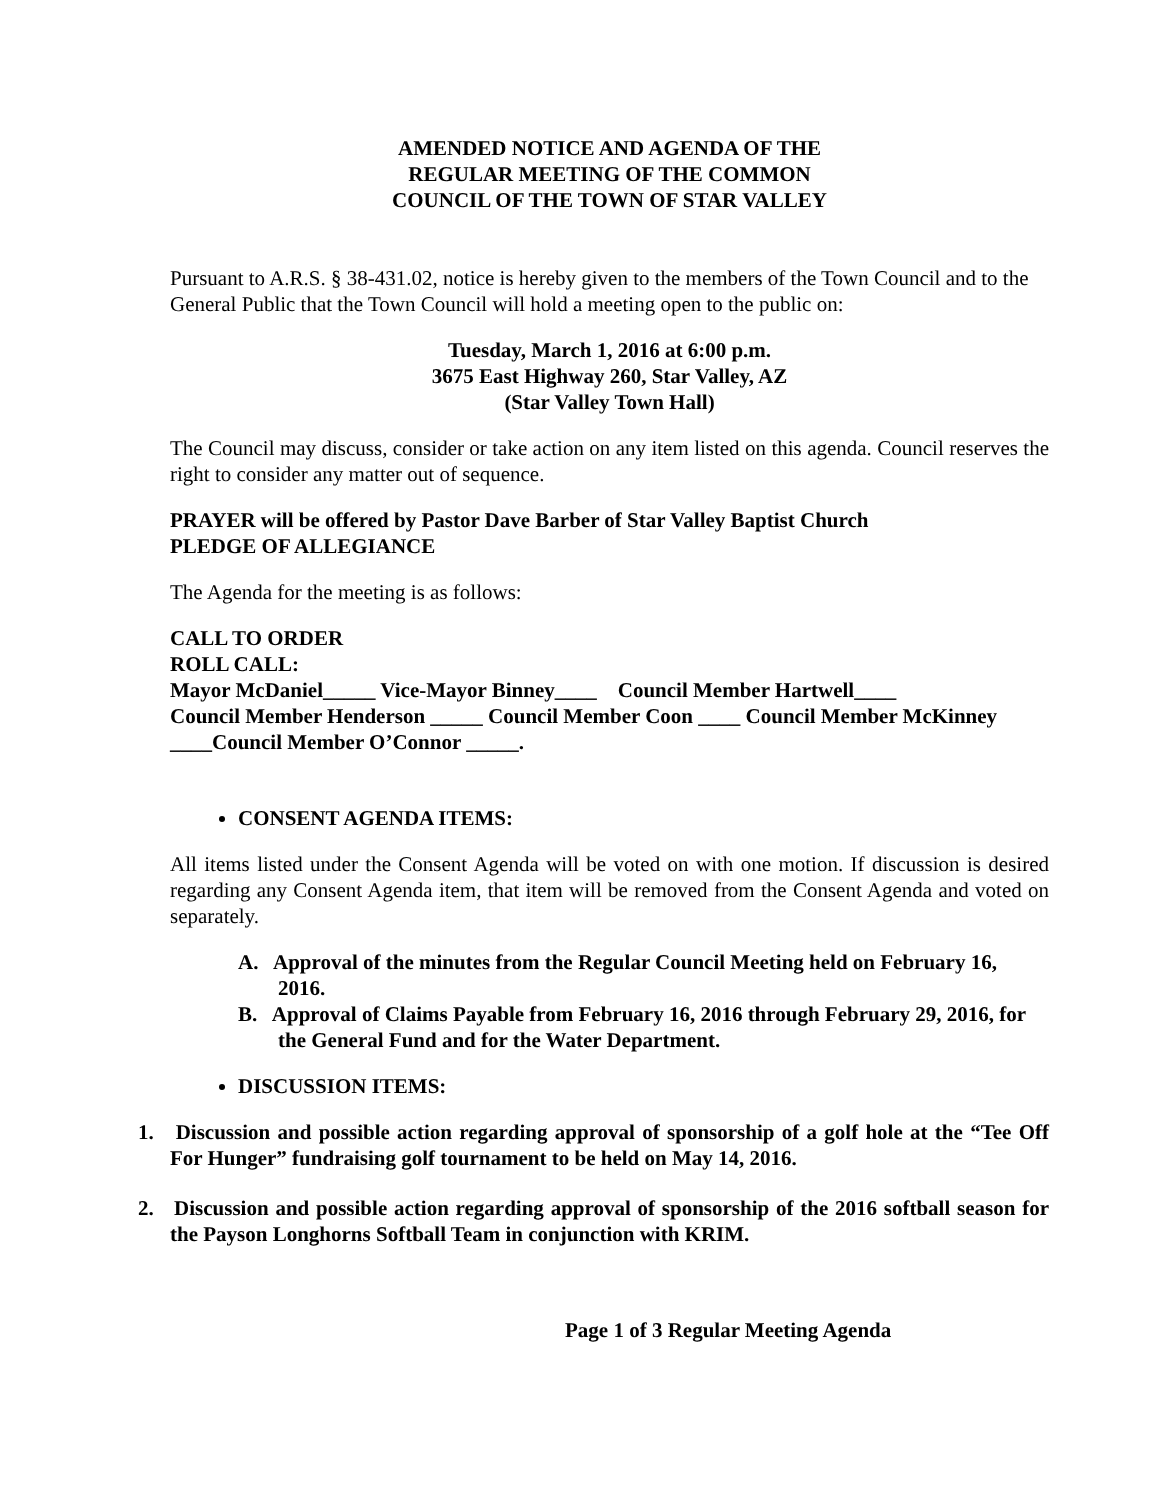AMENDED NOTICE AND AGENDA OF THE
REGULAR MEETING OF THE COMMON
COUNCIL OF THE TOWN OF STAR VALLEY
Pursuant to A.R.S. § 38-431.02, notice is hereby given to the members of the Town Council and to the General Public that the Town Council will hold a meeting open to the public on:
Tuesday, March 1, 2016 at 6:00 p.m.
3675 East Highway 260, Star Valley, AZ
(Star Valley Town Hall)
The Council may discuss, consider or take action on any item listed on this agenda. Council reserves the right to consider any matter out of sequence.
PRAYER will be offered by Pastor Dave Barber of Star Valley Baptist Church
PLEDGE OF ALLEGIANCE
The Agenda for the meeting is as follows:
CALL TO ORDER
ROLL CALL:
Mayor McDaniel_____ Vice-Mayor Binney____ Council Member Hartwell____
Council Member Henderson _____ Council Member Coon ____ Council Member McKinney ____Council Member O’Connor _____.
CONSENT AGENDA ITEMS:
All items listed under the Consent Agenda will be voted on with one motion. If discussion is desired regarding any Consent Agenda item, that item will be removed from the Consent Agenda and voted on separately.
A. Approval of the minutes from the Regular Council Meeting held on February 16, 2016.
B. Approval of Claims Payable from February 16, 2016 through February 29, 2016, for the General Fund and for the Water Department.
DISCUSSION ITEMS:
1. Discussion and possible action regarding approval of sponsorship of a golf hole at the “Tee Off For Hunger” fundraising golf tournament to be held on May 14, 2016.
2. Discussion and possible action regarding approval of sponsorship of the 2016 softball season for the Payson Longhorns Softball Team in conjunction with KRIM.
Page 1 of 3 Regular Meeting Agenda